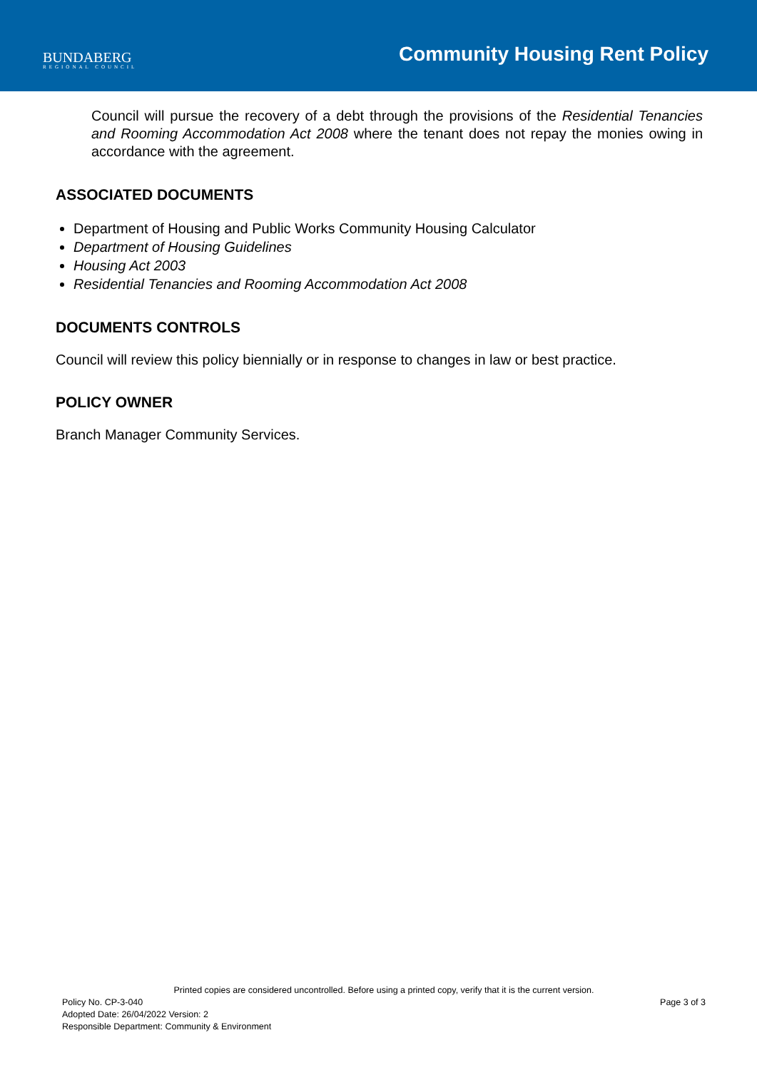BUNDABERG
REGIONAL COUNCIL
Community Housing Rent Policy
Council will pursue the recovery of a debt through the provisions of the Residential Tenancies and Rooming Accommodation Act 2008 where the tenant does not repay the monies owing in accordance with the agreement.
ASSOCIATED DOCUMENTS
Department of Housing and Public Works Community Housing Calculator
Department of Housing Guidelines
Housing Act 2003
Residential Tenancies and Rooming Accommodation Act 2008
DOCUMENTS CONTROLS
Council will review this policy biennially or in response to changes in law or best practice.
POLICY OWNER
Branch Manager Community Services.
Printed copies are considered uncontrolled. Before using a printed copy, verify that it is the current version.
Policy No. CP-3-040 Page 3 of 3
Adopted Date: 26/04/2022 Version: 2
Responsible Department: Community & Environment